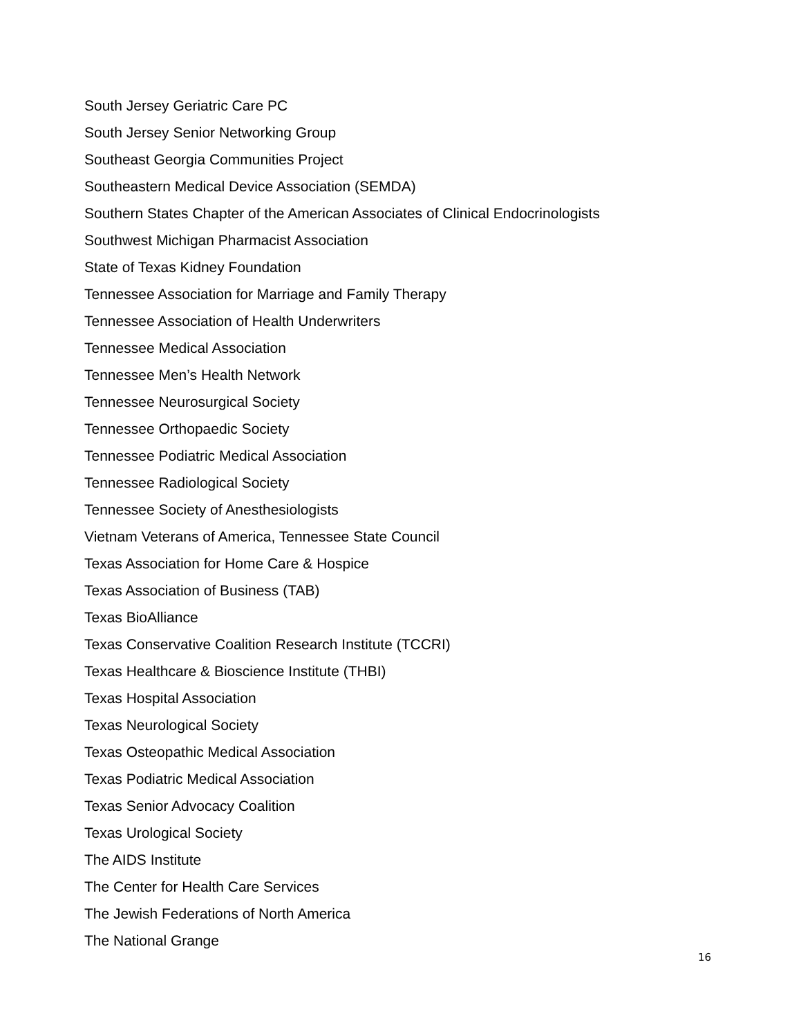South Jersey Geriatric Care PC
South Jersey Senior Networking Group
Southeast Georgia Communities Project
Southeastern Medical Device Association (SEMDA)
Southern States Chapter of the American Associates of Clinical Endocrinologists
Southwest Michigan Pharmacist Association
State of Texas Kidney Foundation
Tennessee Association for Marriage and Family Therapy
Tennessee Association of Health Underwriters
Tennessee Medical Association
Tennessee Men’s Health Network
Tennessee Neurosurgical Society
Tennessee Orthopaedic Society
Tennessee Podiatric Medical Association
Tennessee Radiological Society
Tennessee Society of Anesthesiologists
Vietnam Veterans of America, Tennessee State Council
Texas Association for Home Care & Hospice
Texas Association of Business (TAB)
Texas BioAlliance
Texas Conservative Coalition Research Institute (TCCRI)
Texas Healthcare & Bioscience Institute (THBI)
Texas Hospital Association
Texas Neurological Society
Texas Osteopathic Medical Association
Texas Podiatric Medical Association
Texas Senior Advocacy Coalition
Texas Urological Society
The AIDS Institute
The Center for Health Care Services
The Jewish Federations of North America
The National Grange
16